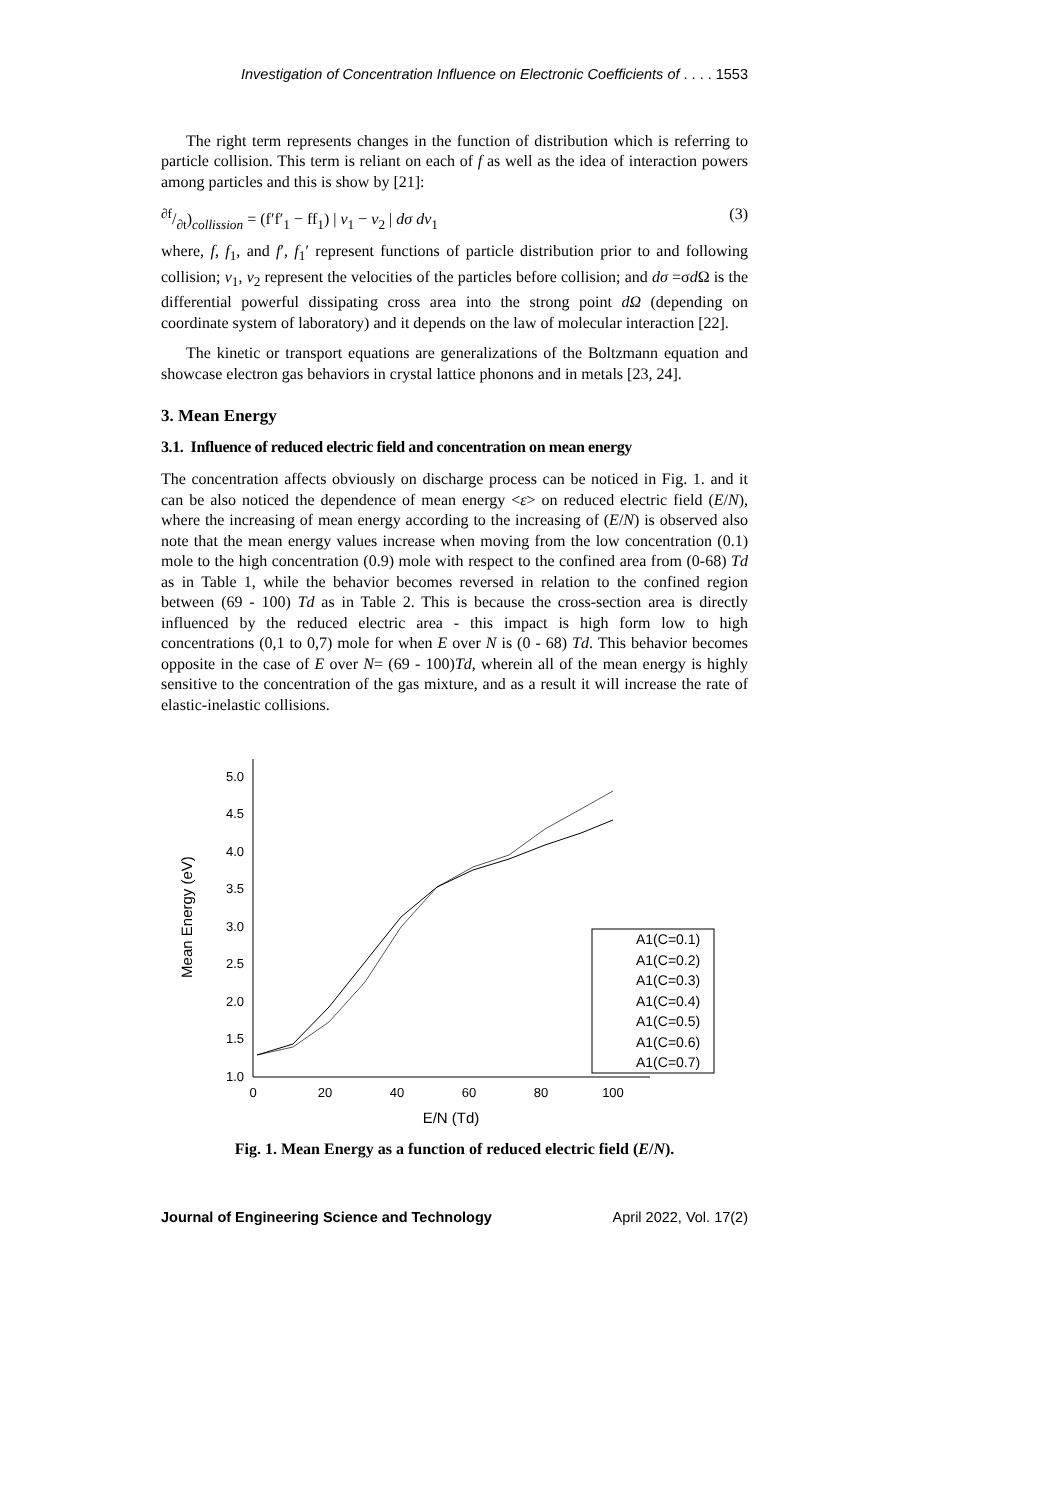Investigation of Concentration Influence on Electronic Coefficients of . . . . 1553
The right term represents changes in the function of distribution which is referring to particle collision. This term is reliant on each of f as well as the idea of interaction powers among particles and this is show by [21]:
∂f/∂t)<sub>collission</sub> = (f′f′<sub>1</sub> − ff<sub>1</sub>) | v<sub>1</sub> − v<sub>2</sub> | dσ dv<sub>1</sub> (3)
where, f, f<sub>1</sub>, and f′, f<sub>1</sub>′ represent functions of particle distribution prior to and following collision; v<sub>1</sub>, v<sub>2</sub> represent the velocities of the particles before collision; and dσ =σd Ω is the differential powerful dissipating cross area into the strong point dΩ (depending on coordinate system of laboratory) and it depends on the law of molecular interaction [22].
The kinetic or transport equations are generalizations of the Boltzmann equation and showcase electron gas behaviors in crystal lattice phonons and in metals [23, 24].
3. Mean Energy
3.1. Influence of reduced electric field and concentration on mean energy
The concentration affects obviously on discharge process can be noticed in Fig. 1. and it can be also noticed the dependence of mean energy <ε> on reduced electric field (E/N), where the increasing of mean energy according to the increasing of (E/N) is observed also note that the mean energy values increase when moving from the low concentration (0.1) mole to the high concentration (0.9) mole with respect to the confined area from (0-68) Td as in Table 1, while the behavior becomes reversed in relation to the confined region between (69 - 100) Td as in Table 2. This is because the cross-section area is directly influenced by the reduced electric area - this impact is high form low to high concentrations (0,1 to 0,7) mole for when E over N is (0 - 68) Td. This behavior becomes opposite in the case of E over N= (69 - 100)Td, wherein all of the mean energy is highly sensitive to the concentration of the gas mixture, and as a result it will increase the rate of elastic-inelastic collisions.
5.0
4.5
4.0
3.5
3.0
2.5
2.0
1.5
1.0
0
20
40
60
80
100
E/N (Td)
Mean Energy (eV)
A1(C=0.1)
A1(C=0.2)
A1(C=0.3)
A1(C=0.4)
A1(C=0.5)
A1(C=0.6)
A1(C=0.7)
Fig. 1. Mean Energy as a function of reduced electric field (E/N).
Journal of Engineering Science and Technology April 2022, Vol. 17(2)